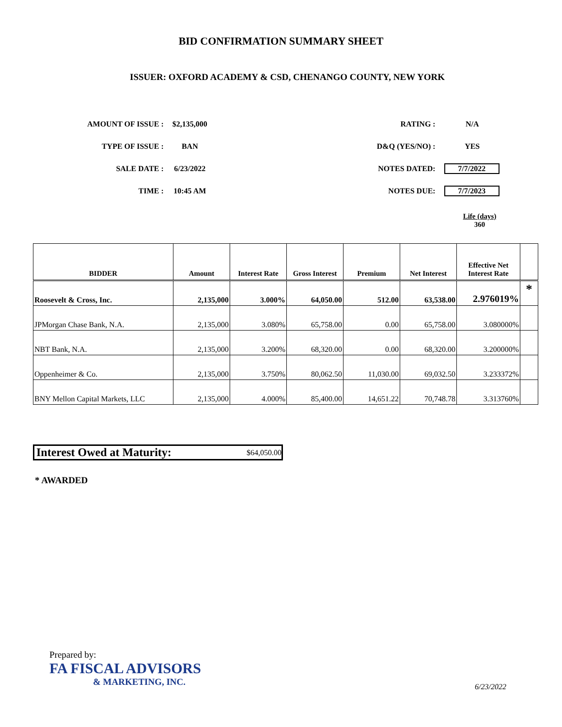BID CONFIRMATION SUMMARY SHEET
ISSUER: OXFORD ACADEMY & CSD, CHENANGO COUNTY, NEW YORK
| AMOUNT OF ISSUE : | $2,135,000 |
| TYPE OF ISSUE : | BAN |
| SALE DATE : | 6/23/2022 |
| TIME : | 10:45 AM |
| RATING : | N/A |
| D&Q (YES/NO) : | YES |
| NOTES DATED: | 7/7/2022 |
| NOTES DUE: | 7/7/2023 |
Life (days)
360
| BIDDER | Amount | Interest Rate | Gross Interest | Premium | Net Interest | Effective Net Interest Rate | |
| --- | --- | --- | --- | --- | --- | --- | --- |
| Roosevelt & Cross, Inc. | 2,135,000 | 3.000% | 64,050.00 | 512.00 | 63,538.00 | 2.976019% | * |
| JPMorgan Chase Bank, N.A. | 2,135,000 | 3.080% | 65,758.00 | 0.00 | 65,758.00 | 3.080000% | |
| NBT Bank, N.A. | 2,135,000 | 3.200% | 68,320.00 | 0.00 | 68,320.00 | 3.200000% | |
| Oppenheimer & Co. | 2,135,000 | 3.750% | 80,062.50 | 11,030.00 | 69,032.50 | 3.233372% | |
| BNY Mellon Capital Markets, LLC | 2,135,000 | 4.000% | 85,400.00 | 14,651.22 | 70,748.78 | 3.313760% | |
Interest Owed at Maturity: $64,050.00
* AWARDED
Prepared by:
FA FISCAL ADVISORS
& MARKETING, INC.
6/23/2022